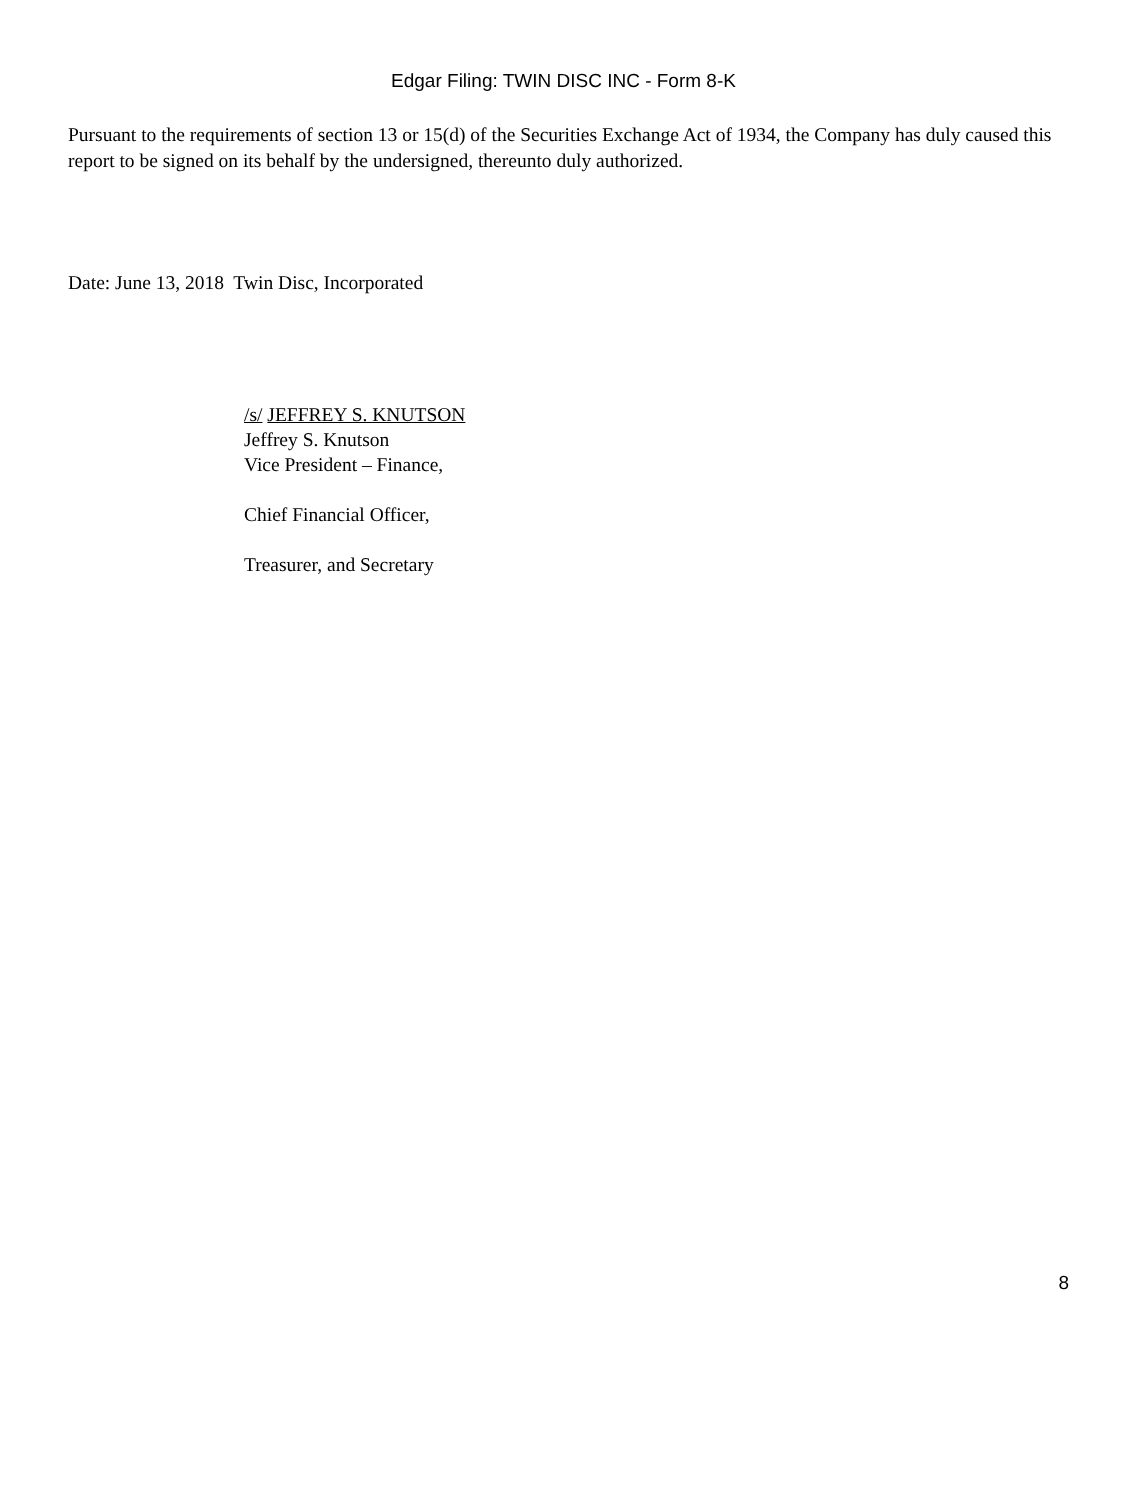Edgar Filing: TWIN DISC INC - Form 8-K
Pursuant to the requirements of section 13 or 15(d) of the Securities Exchange Act of 1934, the Company has duly caused this report to be signed on its behalf by the undersigned, thereunto duly authorized.
Date: June 13, 2018 Twin Disc, Incorporated
/s/ JEFFREY S. KNUTSON
Jeffrey S. Knutson
Vice President – Finance,
Chief Financial Officer,
Treasurer, and Secretary
8